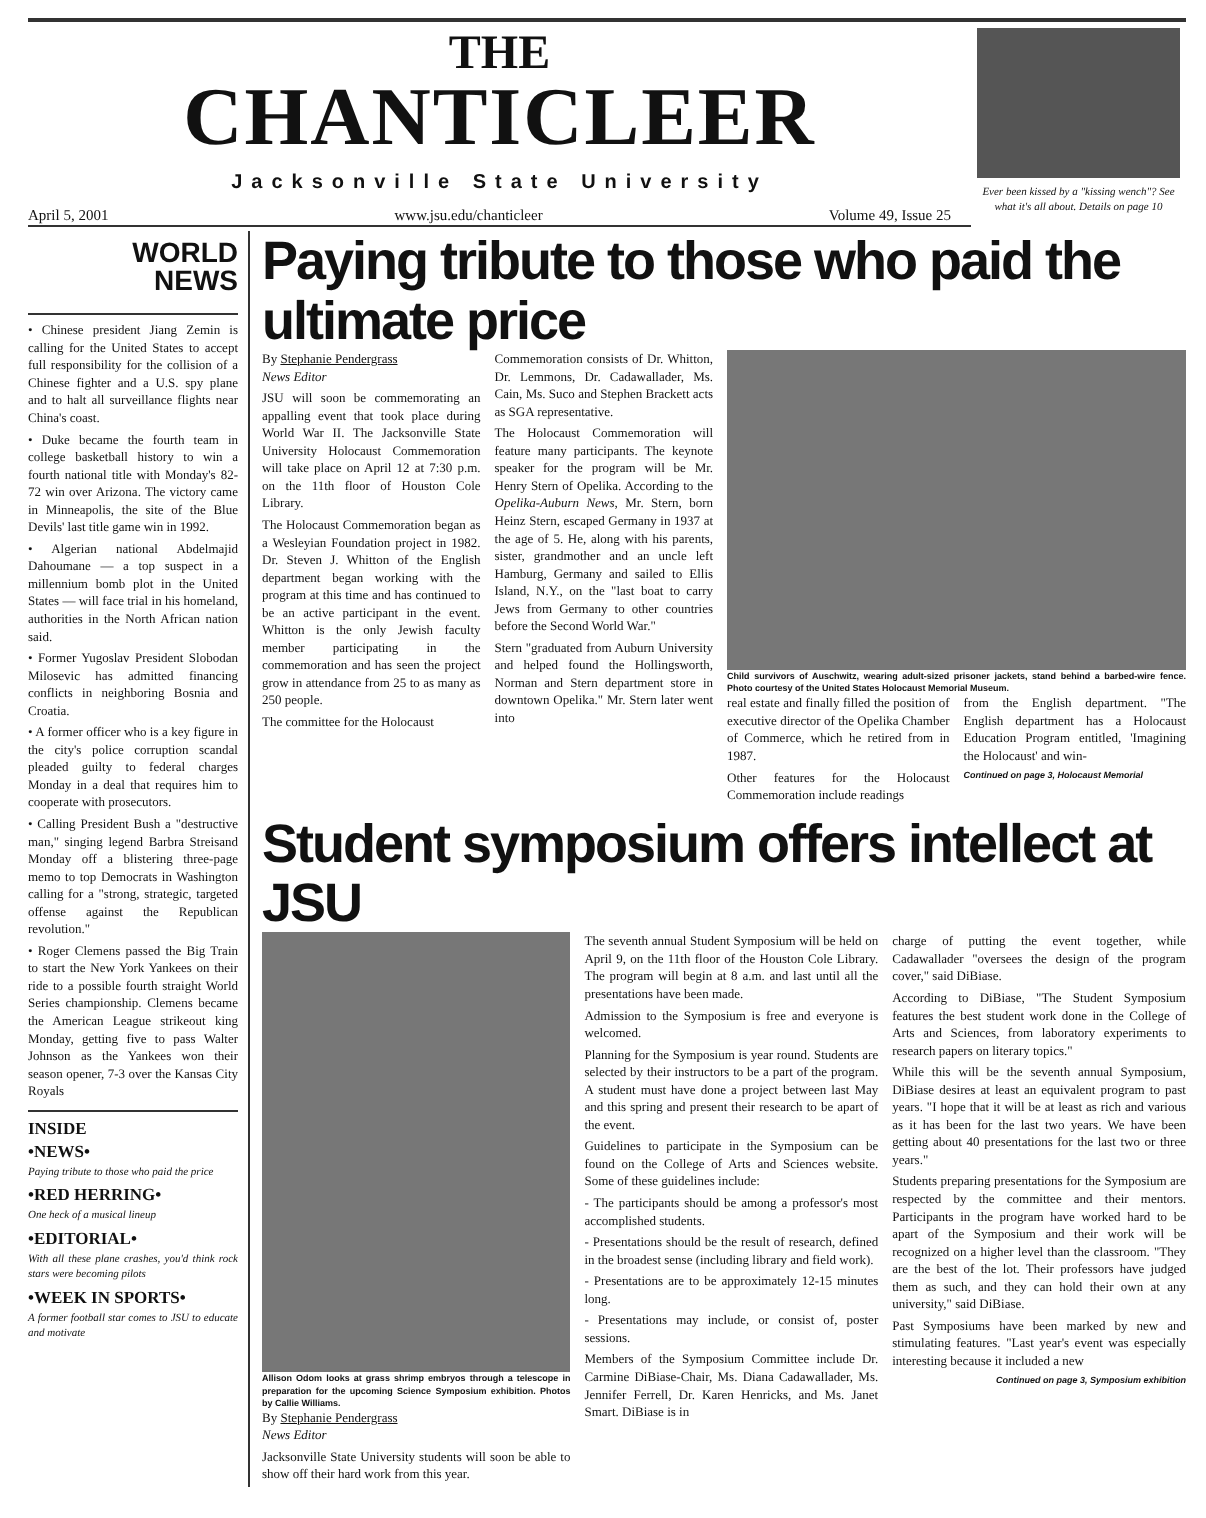THE
CHANTICLEER
Jacksonville State University
April 5, 2001 www.jsu.edu/chanticleer Volume 49, Issue 25
Ever been kissed by a "kissing wench"? See what it's all about. Details on page 10
WORLD
NEWS
• Chinese president Jiang Zemin is calling for the United States to accept full responsibility for the collision of a Chinese fighter and a U.S. spy plane and to halt all surveillance flights near China's coast.
• Duke became the fourth team in college basketball history to win a fourth national title with Monday's 82-72 win over Arizona. The victory came in Minneapolis, the site of the Blue Devils' last title game win in 1992.
• Algerian national Abdelmajid Dahoumane — a top suspect in a millennium bomb plot in the United States — will face trial in his homeland, authorities in the North African nation said.
• Former Yugoslav President Slobodan Milosevic has admitted financing conflicts in neighboring Bosnia and Croatia.
• A former officer who is a key figure in the city's police corruption scandal pleaded guilty to federal charges Monday in a deal that requires him to cooperate with prosecutors.
• Calling President Bush a "destructive man," singing legend Barbra Streisand Monday off a blistering three-page memo to top Democrats in Washington calling for a "strong, strategic, targeted offense against the Republican revolution."
• Roger Clemens passed the Big Train to start the New York Yankees on their ride to a possible fourth straight World Series championship. Clemens became the American League strikeout king Monday, getting five to pass Walter Johnson as the Yankees won their season opener, 7-3 over the Kansas City Royals
INSIDE
•NEWS•
Paying tribute to those who paid the price
•RED HERRING•
One heck of a musical lineup
•EDITORIAL•
With all these plane crashes, you'd think rock stars were becoming pilots
•WEEK IN SPORTS•
A former football star comes to JSU to educate and motivate
Paying tribute to those who paid the ultimate price
By Stephanie Pendergrass
News Editor
JSU will soon be commemorating an appalling event that took place during World War II. The Jacksonville State University Holocaust Commemoration will take place on April 12 at 7:30 p.m. on the 11th floor of Houston Cole Library.
The Holocaust Commemoration began as a Wesleyian Foundation project in 1982. Dr. Steven J. Whitton of the English department began working with the program at this time and has continued to be an active participant in the event. Whitton is the only Jewish faculty member participating in the commemoration and has seen the project grow in attendance from 25 to as many as 250 people.
The committee for the Holocaust
Commemoration consists of Dr. Whitton, Dr. Lemmons, Dr. Cadawallader, Ms. Cain, Ms. Suco and Stephen Brackett acts as SGA representative.
The Holocaust Commemoration will feature many participants. The keynote speaker for the program will be Mr. Henry Stern of Opelika. According to the Opelika-Auburn News, Mr. Stern, born Heinz Stern, escaped Germany in 1937 at the age of 5. He, along with his parents, sister, grandmother and an uncle left Hamburg, Germany and sailed to Ellis Island, N.Y., on the "last boat to carry Jews from Germany to other countries before the Second World War."
Stern "graduated from Auburn University and helped found the Hollingsworth, Norman and Stern department store in downtown Opelika." Mr. Stern later went into
Child survivors of Auschwitz, wearing adult-sized prisoner jackets, stand behind a barbed-wire fence. Photo courtesy of the United States Holocaust Memorial Museum.
real estate and finally filled the position of executive director of the Opelika Chamber of Commerce, which he retired from in 1987.
Other features for the Holocaust Commemoration include readings
from the English department. "The English department has a Holocaust Education Program entitled, 'Imagining the Holocaust' and win-
Continued on page 3, Holocaust Memorial
Student symposium offers intellect at JSU
Allison Odom looks at grass shrimp embryos through a telescope in preparation for the upcoming Science Symposium exhibition. Photos by Callie Williams.
By Stephanie Pendergrass
News Editor
Jacksonville State University students will soon be able to show off their hard work from this year.
The seventh annual Student Symposium will be held on April 9, on the 11th floor of the Houston Cole Library. The program will begin at 8 a.m. and last until all the presentations have been made.
Admission to the Symposium is free and everyone is welcomed.
Planning for the Symposium is year round. Students are selected by their instructors to be a part of the program. A student must have done a project between last May and this spring and present their research to be apart of the event.
Guidelines to participate in the Symposium can be found on the College of Arts and Sciences website. Some of these guidelines include:
- The participants should be among a professor's most accomplished students.
- Presentations should be the result of research, defined in the broadest sense (including library and field work).
- Presentations are to be approximately 12-15 minutes long.
- Presentations may include, or consist of, poster sessions.
Members of the Symposium Committee include Dr. Carmine DiBiase-Chair, Ms. Diana Cadawallader, Ms. Jennifer Ferrell, Dr. Karen Henricks, and Ms. Janet Smart. DiBiase is in
charge of putting the event together, while Cadawallader "oversees the design of the program cover," said DiBiase.
According to DiBiase, "The Student Symposium features the best student work done in the College of Arts and Sciences, from laboratory experiments to research papers on literary topics."
While this will be the seventh annual Symposium, DiBiase desires at least an equivalent program to past years. "I hope that it will be at least as rich and various as it has been for the last two years. We have been getting about 40 presentations for the last two or three years."
Students preparing presentations for the Symposium are respected by the committee and their mentors. Participants in the program have worked hard to be apart of the Symposium and their work will be recognized on a higher level than the classroom. "They are the best of the lot. Their professors have judged them as such, and they can hold their own at any university," said DiBiase.
Past Symposiums have been marked by new and stimulating features. "Last year's event was especially interesting because it included a new
Continued on page 3, Symposium exhibition